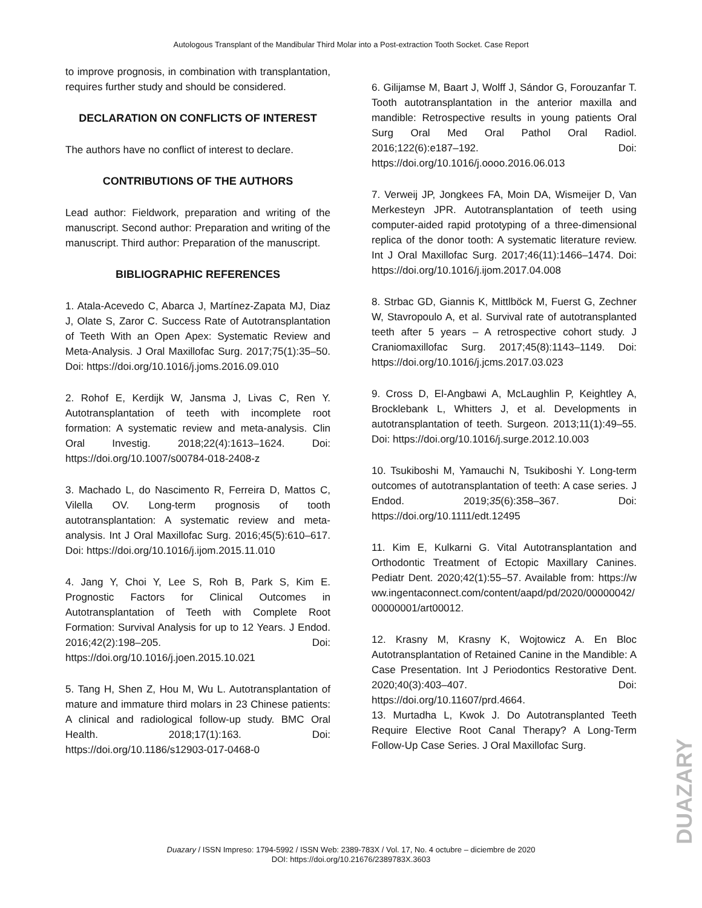Autologous Transplant of the Mandibular Third Molar into a Post-extraction Tooth Socket. Case Report
to improve prognosis, in combination with transplantation, requires further study and should be considered.
DECLARATION ON CONFLICTS OF INTEREST
The authors have no conflict of interest to declare.
CONTRIBUTIONS OF THE AUTHORS
Lead author: Fieldwork, preparation and writing of the manuscript. Second author: Preparation and writing of the manuscript. Third author: Preparation of the manuscript.
BIBLIOGRAPHIC REFERENCES
1. Atala-Acevedo C, Abarca J, Martínez-Zapata MJ, Diaz J, Olate S, Zaror C. Success Rate of Autotransplantation of Teeth With an Open Apex: Systematic Review and Meta-Analysis. J Oral Maxillofac Surg. 2017;75(1):35–50. Doi: https://doi.org/10.1016/j.joms.2016.09.010
2. Rohof E, Kerdijk W, Jansma J, Livas C, Ren Y. Autotransplantation of teeth with incomplete root formation: A systematic review and meta-analysis. Clin Oral Investig. 2018;22(4):1613–1624. Doi: https://doi.org/10.1007/s00784-018-2408-z
3. Machado L, do Nascimento R, Ferreira D, Mattos C, Vilella OV. Long-term prognosis of tooth autotransplantation: A systematic review and meta-analysis. Int J Oral Maxillofac Surg. 2016;45(5):610–617. Doi: https://doi.org/10.1016/j.ijom.2015.11.010
4. Jang Y, Choi Y, Lee S, Roh B, Park S, Kim E. Prognostic Factors for Clinical Outcomes in Autotransplantation of Teeth with Complete Root Formation: Survival Analysis for up to 12 Years. J Endod. 2016;42(2):198–205. Doi: https://doi.org/10.1016/j.joen.2015.10.021
5. Tang H, Shen Z, Hou M, Wu L. Autotransplantation of mature and immature third molars in 23 Chinese patients: A clinical and radiological follow-up study. BMC Oral Health. 2018;17(1):163. Doi: https://doi.org/10.1186/s12903-017-0468-0
6. Gilijamse M, Baart J, Wolff J, Sándor G, Forouzanfar T. Tooth autotransplantation in the anterior maxilla and mandible: Retrospective results in young patients Oral Surg Oral Med Oral Pathol Oral Radiol. 2016;122(6):e187–192. Doi: https://doi.org/10.1016/j.oooo.2016.06.013
7. Verweij JP, Jongkees FA, Moin DA, Wismeijer D, Van Merkesteyn JPR. Autotransplantation of teeth using computer-aided rapid prototyping of a three-dimensional replica of the donor tooth: A systematic literature review. Int J Oral Maxillofac Surg. 2017;46(11):1466–1474. Doi: https://doi.org/10.1016/j.ijom.2017.04.008
8. Strbac GD, Giannis K, Mittlböck M, Fuerst G, Zechner W, Stavropoulo A, et al. Survival rate of autotransplanted teeth after 5 years – A retrospective cohort study. J Craniomaxillofac Surg. 2017;45(8):1143–1149. Doi: https://doi.org/10.1016/j.jcms.2017.03.023
9. Cross D, El-Angbawi A, McLaughlin P, Keightley A, Brocklebank L, Whitters J, et al. Developments in autotransplantation of teeth. Surgeon. 2013;11(1):49–55. Doi: https://doi.org/10.1016/j.surge.2012.10.003
10. Tsukiboshi M, Yamauchi N, Tsukiboshi Y. Long-term outcomes of autotransplantation of teeth: A case series. J Endod. 2019;35(6):358–367. Doi: https://doi.org/10.1111/edt.12495
11. Kim E, Kulkarni G. Vital Autotransplantation and Orthodontic Treatment of Ectopic Maxillary Canines. Pediatr Dent. 2020;42(1):55–57. Available from: https://www.ingentaconnect.com/content/aapd/pd/2020/00000042/00000001/art00012.
12. Krasny M, Krasny K, Wojtowicz A. En Bloc Autotransplantation of Retained Canine in the Mandible: A Case Presentation. Int J Periodontics Restorative Dent. 2020;40(3):403–407. Doi: https://doi.org/10.11607/prd.4664.
13. Murtadha L, Kwok J. Do Autotransplanted Teeth Require Elective Root Canal Therapy? A Long-Term Follow-Up Case Series. J Oral Maxillofac Surg.
DUAZARY
Duazary / ISSN Impreso: 1794-5992 / ISSN Web: 2389-783X / Vol. 17, No. 4 octubre – diciembre de 2020
DOI: https://doi.org/10.21676/2389783X.3603